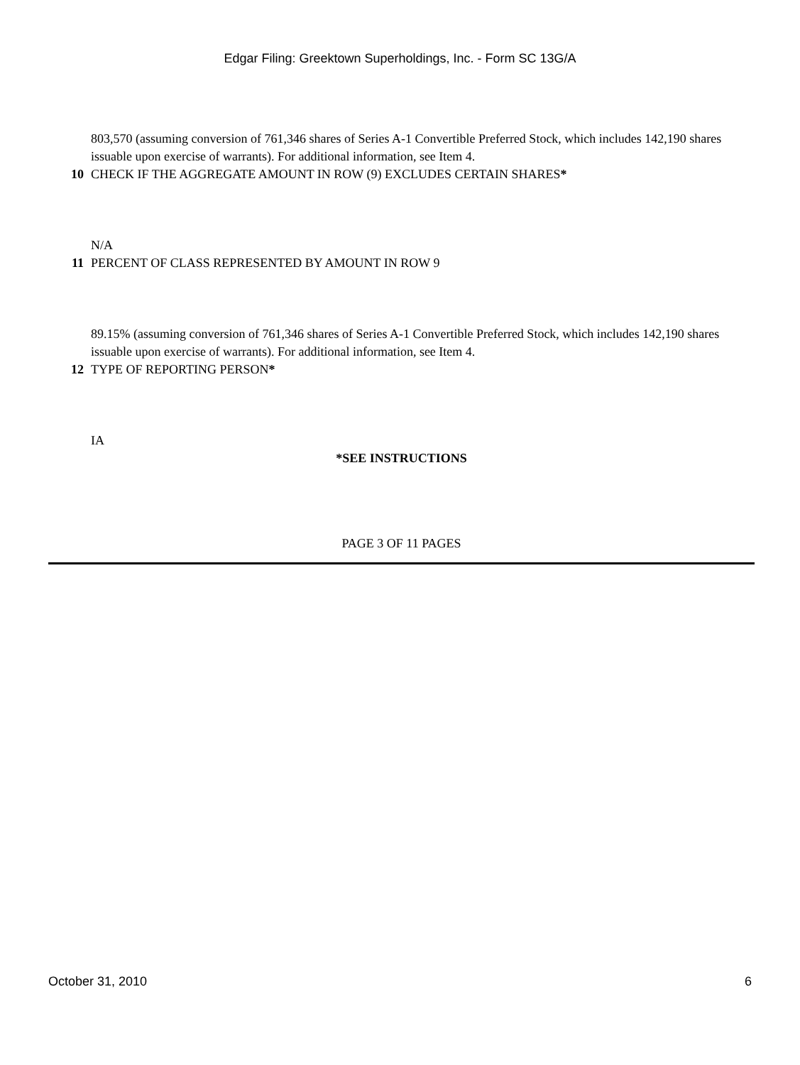Edgar Filing: Greektown Superholdings, Inc. - Form SC 13G/A
803,570 (assuming conversion of 761,346 shares of Series A-1 Convertible Preferred Stock, which includes 142,190 shares issuable upon exercise of warrants). For additional information, see Item 4.
10 CHECK IF THE AGGREGATE AMOUNT IN ROW (9) EXCLUDES CERTAIN SHARES*
N/A
11 PERCENT OF CLASS REPRESENTED BY AMOUNT IN ROW 9
89.15% (assuming conversion of 761,346 shares of Series A-1 Convertible Preferred Stock, which includes 142,190 shares issuable upon exercise of warrants). For additional information, see Item 4.
12 TYPE OF REPORTING PERSON*
IA
*SEE INSTRUCTIONS
PAGE 3 OF 11 PAGES
October 31, 2010 6